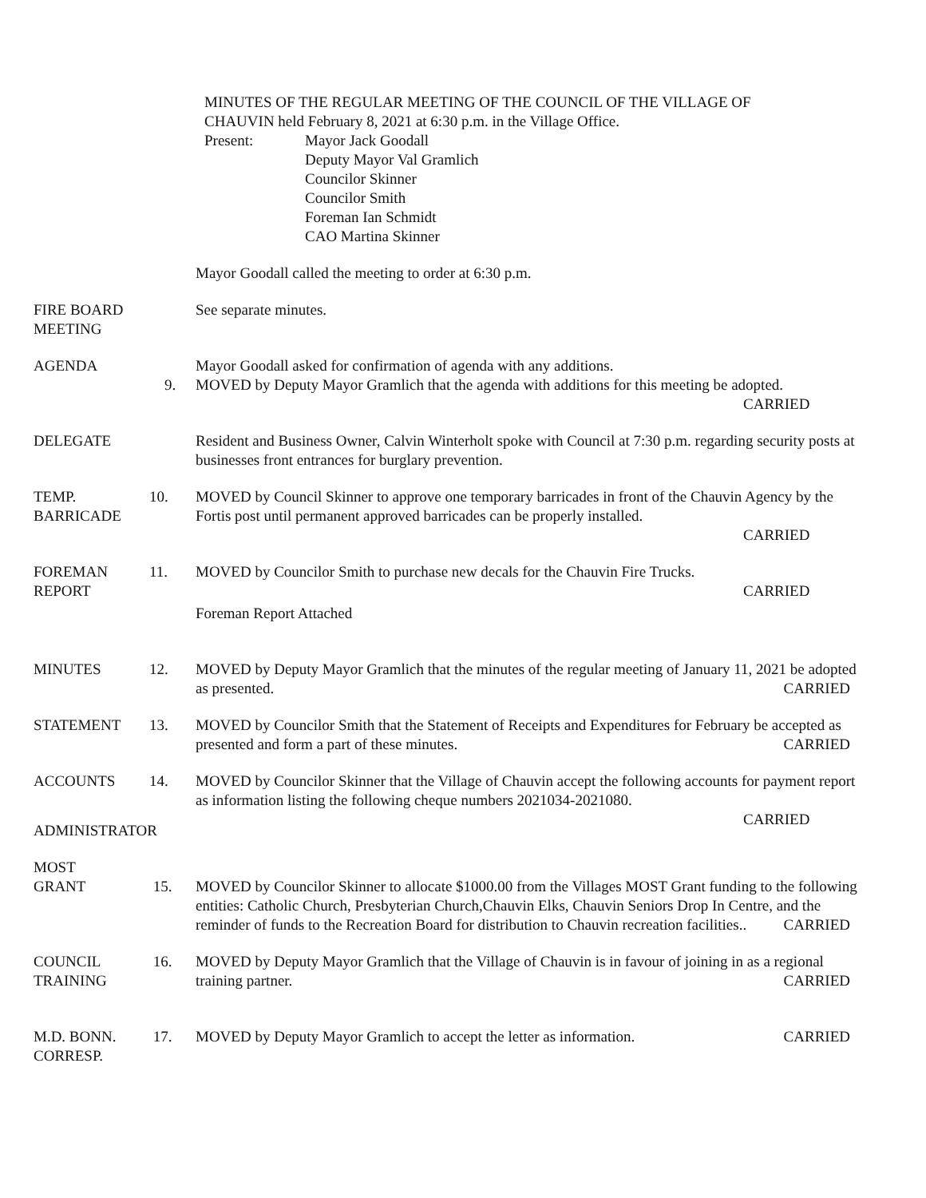MINUTES OF THE REGULAR MEETING OF THE COUNCIL OF THE VILLAGE OF
CHAUVIN held February 8, 2021 at 6:30 p.m. in the Village Office.
Present: Mayor Jack Goodall
Deputy Mayor Val Gramlich
Councilor Skinner
Councilor Smith
Foreman Ian Schmidt
CAO Martina Skinner
Mayor Goodall called the meeting to order at 6:30 p.m.
FIRE BOARD
MEETING
See separate minutes.
AGENDA
9. Mayor Goodall asked for confirmation of agenda with any additions.
MOVED by Deputy Mayor Gramlich that the agenda with additions for this meeting be adopted.
CARRIED
DELEGATE Resident and Business Owner, Calvin Winterholt spoke with Council at 7:30 p.m. regarding security posts at businesses front entrances for burglary prevention.
TEMP.
BARRICADE
10. MOVED by Council Skinner to approve one temporary barricades in front of the Chauvin Agency by the Fortis post until permanent approved barricades can be properly installed.
CARRIED
FOREMAN
REPORT
11. MOVED by Councilor Smith to purchase new decals for the Chauvin Fire Trucks.
CARRIED
Foreman Report Attached
MINUTES 12. MOVED by Deputy Mayor Gramlich that the minutes of the regular meeting of January 11, 2021 be adopted as presented. CARRIED
STATEMENT 13. MOVED by Councilor Smith that the Statement of Receipts and Expenditures for February be accepted as presented and form a part of these minutes. CARRIED
ACCOUNTS 14. MOVED by Councilor Skinner that the Village of Chauvin accept the following accounts for payment report as information listing the following cheque numbers 2021034-2021080.
CARRIED
ADMINISTRATOR
MOST
GRANT
15.
MOVED by Councilor Skinner to allocate $1000.00 from the Villages MOST Grant funding to the following entities: Catholic Church, Presbyterian Church,Chauvin Elks, Chauvin Seniors Drop In Centre, and the reminder of funds to the Recreation Board for distribution to Chauvin recreation facilities.. CARRIED
COUNCIL
TRAINING
16. MOVED by Deputy Mayor Gramlich that the Village of Chauvin is in favour of joining in as a regional training partner. CARRIED
M.D. BONN.
CORRESP.
17. MOVED by Deputy Mayor Gramlich to accept the letter as information. CARRIED